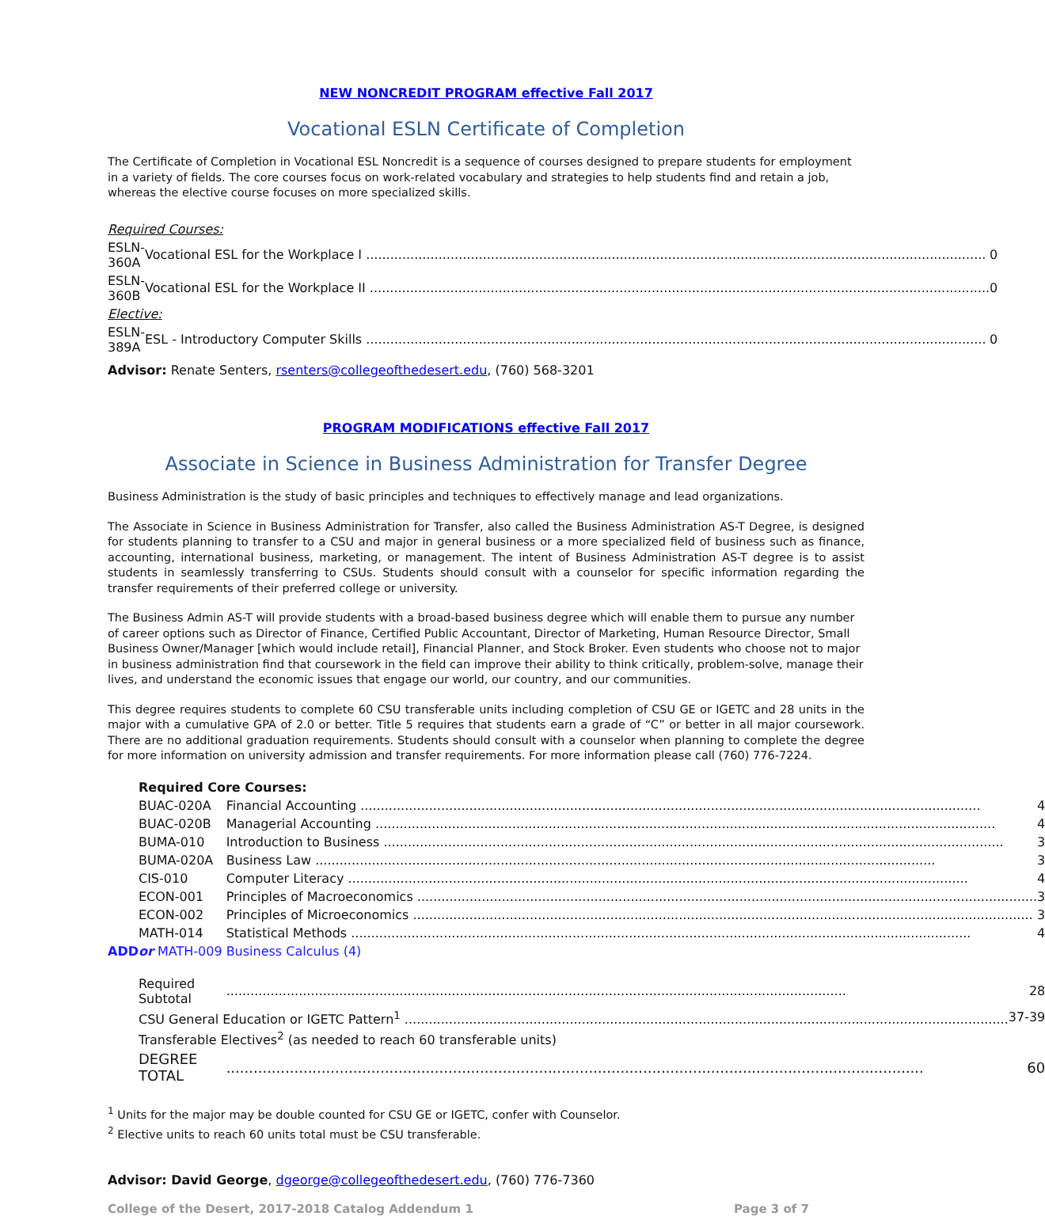NEW NONCREDIT PROGRAM effective Fall 2017
Vocational ESLN Certificate of Completion
The Certificate of Completion in Vocational ESL Noncredit is a sequence of courses designed to prepare students for employment in a variety of fields. The core courses focus on work-related vocabulary and strategies to help students find and retain a job, whereas the elective course focuses on more specialized skills.
| Required Courses: | |
| ESLN-360A | Vocational ESL for the Workplace I 0 |
| ESLN-360B | Vocational ESL for the Workplace II 0 |
| Elective: | |
| ESLN-389A | ESL - Introductory Computer Skills 0 |
Advisor: Renate Senters, rsenters@collegeofthedesert.edu, (760) 568-3201
PROGRAM MODIFICATIONS effective Fall 2017
Associate in Science in Business Administration for Transfer Degree
Business Administration is the study of basic principles and techniques to effectively manage and lead organizations.
The Associate in Science in Business Administration for Transfer, also called the Business Administration AS-T Degree, is designed for students planning to transfer to a CSU and major in general business or a more specialized field of business such as finance, accounting, international business, marketing, or management. The intent of Business Administration AS-T degree is to assist students in seamlessly transferring to CSUs. Students should consult with a counselor for specific information regarding the transfer requirements of their preferred college or university.
The Business Admin AS-T will provide students with a broad-based business degree which will enable them to pursue any number of career options such as Director of Finance, Certified Public Accountant, Director of Marketing, Human Resource Director, Small Business Owner/Manager [which would include retail], Financial Planner, and Stock Broker. Even students who choose not to major in business administration find that coursework in the field can improve their ability to think critically, problem-solve, manage their lives, and understand the economic issues that engage our world, our country, and our communities.
This degree requires students to complete 60 CSU transferable units including completion of CSU GE or IGETC and 28 units in the major with a cumulative GPA of 2.0 or better. Title 5 requires that students earn a grade of “C” or better in all major coursework. There are no additional graduation requirements. Students should consult with a counselor when planning to complete the degree for more information on university admission and transfer requirements. For more information please call (760) 776-7224.
| | Required Core Courses: | |
| | BUAC-020A | Financial Accounting 4 |
| | BUAC-020B | Managerial Accounting 4 |
| | BUMA-010 | Introduction to Business 3 |
| | BUMA-020A | Business Law 3 |
| | CIS-010 | Computer Literacy 4 |
| | ECON-001 | Principles of Macroeconomics 3 |
| | ECON-002 | Principles of Microeconomics 3 |
| | MATH-014 | Statistical Methods 4 |
| ADD | or MATH-009 | Business Calculus (4) |
| | Required Subtotal | 28 |
| | CSU General Education or IGETC Pattern<sup>1</sup> 37-39 | |
| | Transferable Electives<sup>2</sup> (as needed to reach 60 transferable units) | |
| | DEGREE TOTAL | 60 |
<sup>1</sup> Units for the major may be double counted for CSU GE or IGETC, confer with Counselor.
<sup>2</sup> Elective units to reach 60 units total must be CSU transferable.
Advisor: David George, dgeorge@collegeofthedesert.edu, (760) 776-7360
College of the Desert, 2017-2018 Catalog Addendum 1 Page 3 of 7